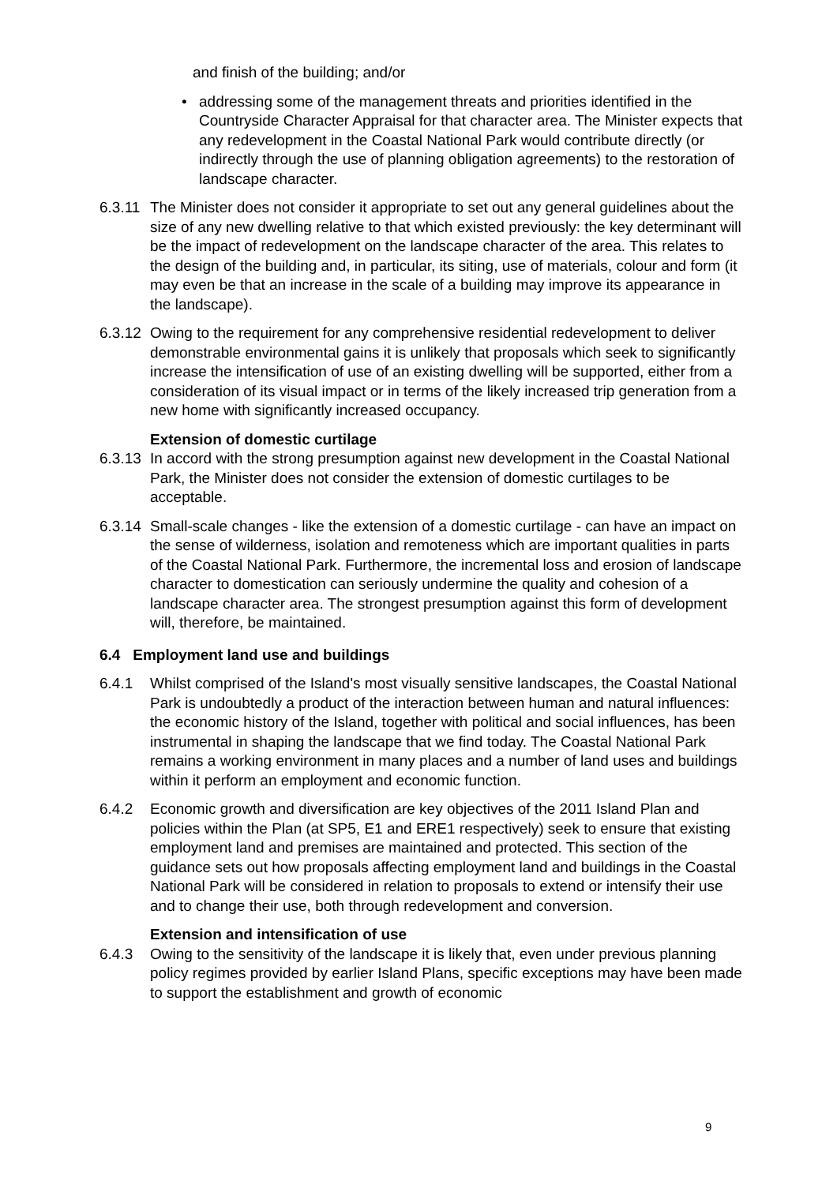and finish of the building; and/or
• addressing some of the management threats and priorities identified in the Countryside Character Appraisal for that character area. The Minister expects that any redevelopment in the Coastal National Park would contribute directly (or indirectly through the use of planning obligation agreements) to the restoration of landscape character.
6.3.11 The Minister does not consider it appropriate to set out any general guidelines about the size of any new dwelling relative to that which existed previously: the key determinant will be the impact of redevelopment on the landscape character of the area. This relates to the design of the building and, in particular, its siting, use of materials, colour and form (it may even be that an increase in the scale of a building may improve its appearance in the landscape).
6.3.12 Owing to the requirement for any comprehensive residential redevelopment to deliver demonstrable environmental gains it is unlikely that proposals which seek to significantly increase the intensification of use of an existing dwelling will be supported, either from a consideration of its visual impact or in terms of the likely increased trip generation from a new home with significantly increased occupancy.
Extension of domestic curtilage
6.3.13 In accord with the strong presumption against new development in the Coastal National Park, the Minister does not consider the extension of domestic curtilages to be acceptable.
6.3.14 Small-scale changes - like the extension of a domestic curtilage - can have an impact on the sense of wilderness, isolation and remoteness which are important qualities in parts of the Coastal National Park. Furthermore, the incremental loss and erosion of landscape character to domestication can seriously undermine the quality and cohesion of a landscape character area. The strongest presumption against this form of development will, therefore, be maintained.
6.4 Employment land use and buildings
6.4.1 Whilst comprised of the Island's most visually sensitive landscapes, the Coastal National Park is undoubtedly a product of the interaction between human and natural influences: the economic history of the Island, together with political and social influences, has been instrumental in shaping the landscape that we find today. The Coastal National Park remains a working environment in many places and a number of land uses and buildings within it perform an employment and economic function.
6.4.2 Economic growth and diversification are key objectives of the 2011 Island Plan and policies within the Plan (at SP5, E1 and ERE1 respectively) seek to ensure that existing employment land and premises are maintained and protected. This section of the guidance sets out how proposals affecting employment land and buildings in the Coastal National Park will be considered in relation to proposals to extend or intensify their use and to change their use, both through redevelopment and conversion.
Extension and intensification of use
6.4.3 Owing to the sensitivity of the landscape it is likely that, even under previous planning policy regimes provided by earlier Island Plans, specific exceptions may have been made to support the establishment and growth of economic
9